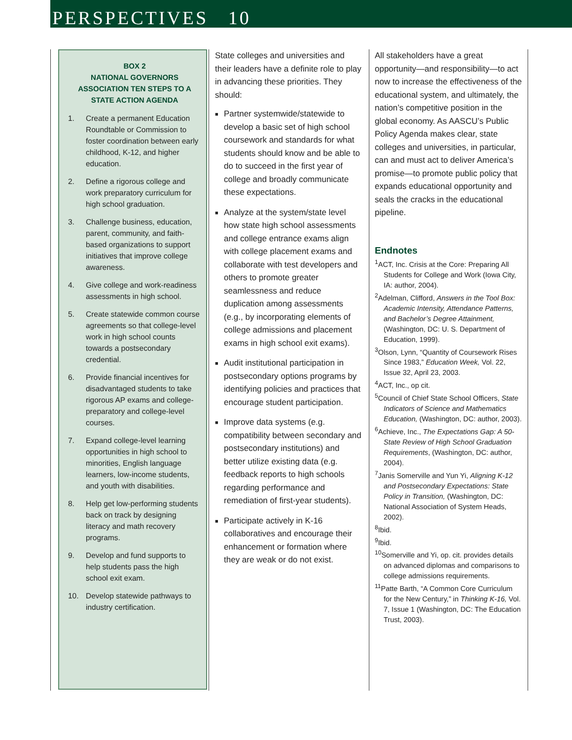PERSPECTIVES 10
BOX 2
NATIONAL GOVERNORS ASSOCIATION TEN STEPS TO A STATE ACTION AGENDA
1. Create a permanent Education Roundtable or Commission to foster coordination between early childhood, K-12, and higher education.
2. Define a rigorous college and work preparatory curriculum for high school graduation.
3. Challenge business, education, parent, community, and faith-based organizations to support initiatives that improve college awareness.
4. Give college and work-readiness assessments in high school.
5. Create statewide common course agreements so that college-level work in high school counts towards a postsecondary credential.
6. Provide financial incentives for disadvantaged students to take rigorous AP exams and college-preparatory and college-level courses.
7. Expand college-level learning opportunities in high school to minorities, English language learners, low-income students, and youth with disabilities.
8. Help get low-performing students back on track by designing literacy and math recovery programs.
9. Develop and fund supports to help students pass the high school exit exam.
10. Develop statewide pathways to industry certification.
State colleges and universities and their leaders have a definite role to play in advancing these priorities. They should:
■ Partner systemwide/statewide to develop a basic set of high school coursework and standards for what students should know and be able to do to succeed in the first year of college and broadly communicate these expectations.
■ Analyze at the system/state level how state high school assessments and college entrance exams align with college placement exams and collaborate with test developers and others to promote greater seamlessness and reduce duplication among assessments (e.g., by incorporating elements of college admissions and placement exams in high school exit exams).
■ Audit institutional participation in postsecondary options programs by identifying policies and practices that encourage student participation.
■ Improve data systems (e.g. compatibility between secondary and postsecondary institutions) and better utilize existing data (e.g. feedback reports to high schools regarding performance and remediation of first-year students).
■ Participate actively in K-16 collaboratives and encourage their enhancement or formation where they are weak or do not exist.
All stakeholders have a great opportunity—and responsibility—to act now to increase the effectiveness of the educational system, and ultimately, the nation’s competitive position in the global economy. As AASCU’s Public Policy Agenda makes clear, state colleges and universities, in particular, can and must act to deliver America’s promise—to promote public policy that expands educational opportunity and seals the cracks in the educational pipeline.
Endnotes
<sup>1</sup> ACT, Inc. Crisis at the Core: Preparing All Students for College and Work (Iowa City, IA: author, 2004).
<sup>2</sup> Adelman, Clifford, Answers in the Tool Box: Academic Intensity, Attendance Patterns, and Bachelor’s Degree Attainment, (Washington, DC: U. S. Department of Education, 1999).
<sup>3</sup> Olson, Lynn, “Quantity of Coursework Rises Since 1983,” Education Week, Vol. 22, Issue 32, April 23, 2003.
<sup>4</sup> ACT, Inc., op cit.
<sup>5</sup> Council of Chief State School Officers, State Indicators of Science and Mathematics Education, (Washington, DC: author, 2003).
<sup>6</sup> Achieve, Inc., The Expectations Gap: A 50-State Review of High School Graduation Requirements, (Washington, DC: author, 2004).
<sup>7</sup> Janis Somerville and Yun Yi, Aligning K-12 and Postsecondary Expectations: State Policy in Transition, (Washington, DC: National Association of System Heads, 2002).
<sup>8</sup> Ibid.
<sup>9</sup> Ibid.
<sup>10</sup> Somerville and Yi, op. cit. provides details on advanced diplomas and comparisons to college admissions requirements.
<sup>11</sup> Patte Barth, “A Common Core Curriculum for the New Century,” in Thinking K-16, Vol. 7, Issue 1 (Washington, DC: The Education Trust, 2003).